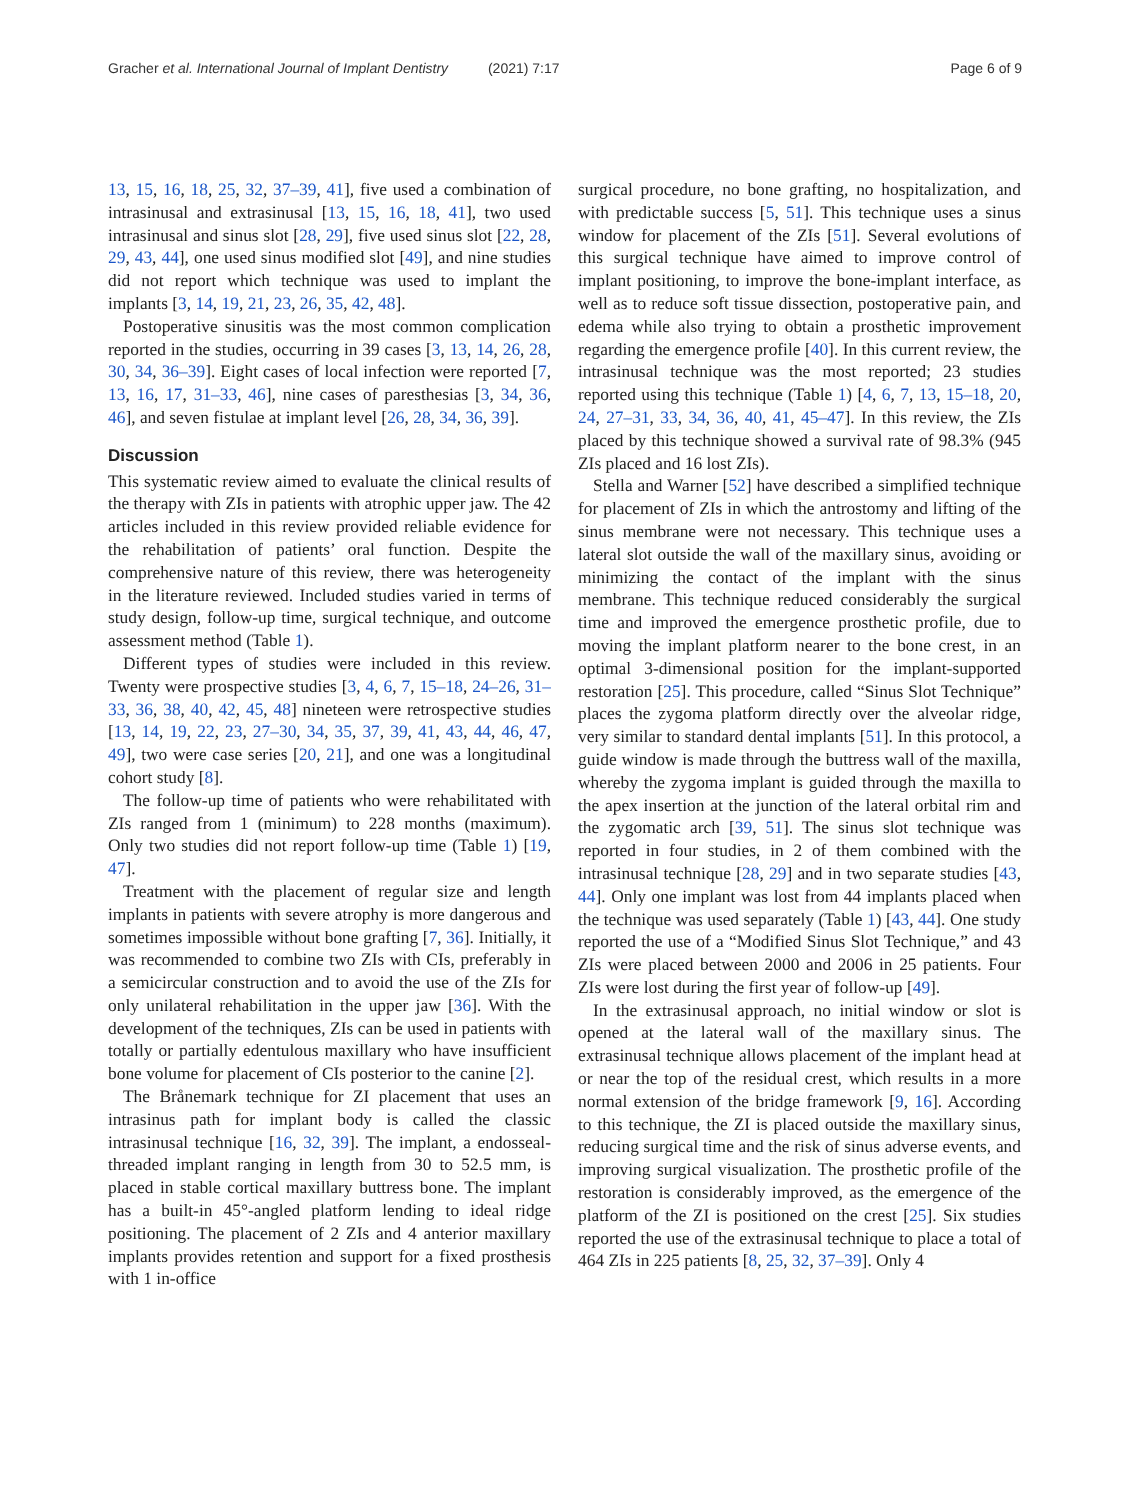Gracher et al. International Journal of Implant Dentistry (2021) 7:17 Page 6 of 9
13, 15, 16, 18, 25, 32, 37–39, 41], five used a combination of intrasinusal and extrasinusal [13, 15, 16, 18, 41], two used intrasinusal and sinus slot [28, 29], five used sinus slot [22, 28, 29, 43, 44], one used sinus modified slot [49], and nine studies did not report which technique was used to implant the implants [3, 14, 19, 21, 23, 26, 35, 42, 48].
Postoperative sinusitis was the most common complication reported in the studies, occurring in 39 cases [3, 13, 14, 26, 28, 30, 34, 36–39]. Eight cases of local infection were reported [7, 13, 16, 17, 31–33, 46], nine cases of paresthesias [3, 34, 36, 46], and seven fistulae at implant level [26, 28, 34, 36, 39].
Discussion
This systematic review aimed to evaluate the clinical results of the therapy with ZIs in patients with atrophic upper jaw. The 42 articles included in this review provided reliable evidence for the rehabilitation of patients’ oral function. Despite the comprehensive nature of this review, there was heterogeneity in the literature reviewed. Included studies varied in terms of study design, follow-up time, surgical technique, and outcome assessment method (Table 1).
Different types of studies were included in this review. Twenty were prospective studies [3, 4, 6, 7, 15–18, 24–26, 31–33, 36, 38, 40, 42, 45, 48] nineteen were retrospective studies [13, 14, 19, 22, 23, 27–30, 34, 35, 37, 39, 41, 43, 44, 46, 47, 49], two were case series [20, 21], and one was a longitudinal cohort study [8].
The follow-up time of patients who were rehabilitated with ZIs ranged from 1 (minimum) to 228 months (maximum). Only two studies did not report follow-up time (Table 1) [19, 47].
Treatment with the placement of regular size and length implants in patients with severe atrophy is more dangerous and sometimes impossible without bone grafting [7, 36]. Initially, it was recommended to combine two ZIs with CIs, preferably in a semicircular construction and to avoid the use of the ZIs for only unilateral rehabilitation in the upper jaw [36]. With the development of the techniques, ZIs can be used in patients with totally or partially edentulous maxillary who have insufficient bone volume for placement of CIs posterior to the canine [2].
The Brånemark technique for ZI placement that uses an intrasinus path for implant body is called the classic intrasinusal technique [16, 32, 39]. The implant, a endosseal-threaded implant ranging in length from 30 to 52.5 mm, is placed in stable cortical maxillary buttress bone. The implant has a built-in 45°-angled platform lending to ideal ridge positioning. The placement of 2 ZIs and 4 anterior maxillary implants provides retention and support for a fixed prosthesis with 1 in-office
surgical procedure, no bone grafting, no hospitalization, and with predictable success [5, 51]. This technique uses a sinus window for placement of the ZIs [51]. Several evolutions of this surgical technique have aimed to improve control of implant positioning, to improve the bone-implant interface, as well as to reduce soft tissue dissection, postoperative pain, and edema while also trying to obtain a prosthetic improvement regarding the emergence profile [40]. In this current review, the intrasinusal technique was the most reported; 23 studies reported using this technique (Table 1) [4, 6, 7, 13, 15–18, 20, 24, 27–31, 33, 34, 36, 40, 41, 45–47]. In this review, the ZIs placed by this technique showed a survival rate of 98.3% (945 ZIs placed and 16 lost ZIs).
Stella and Warner [52] have described a simplified technique for placement of ZIs in which the antrostomy and lifting of the sinus membrane were not necessary. This technique uses a lateral slot outside the wall of the maxillary sinus, avoiding or minimizing the contact of the implant with the sinus membrane. This technique reduced considerably the surgical time and improved the emergence prosthetic profile, due to moving the implant platform nearer to the bone crest, in an optimal 3-dimensional position for the implant-supported restoration [25]. This procedure, called “Sinus Slot Technique” places the zygoma platform directly over the alveolar ridge, very similar to standard dental implants [51]. In this protocol, a guide window is made through the buttress wall of the maxilla, whereby the zygoma implant is guided through the maxilla to the apex insertion at the junction of the lateral orbital rim and the zygomatic arch [39, 51]. The sinus slot technique was reported in four studies, in 2 of them combined with the intrasinusal technique [28, 29] and in two separate studies [43, 44]. Only one implant was lost from 44 implants placed when the technique was used separately (Table 1) [43, 44]. One study reported the use of a “Modified Sinus Slot Technique,” and 43 ZIs were placed between 2000 and 2006 in 25 patients. Four ZIs were lost during the first year of follow-up [49].
In the extrasinusal approach, no initial window or slot is opened at the lateral wall of the maxillary sinus. The extrasinusal technique allows placement of the implant head at or near the top of the residual crest, which results in a more normal extension of the bridge framework [9, 16]. According to this technique, the ZI is placed outside the maxillary sinus, reducing surgical time and the risk of sinus adverse events, and improving surgical visualization. The prosthetic profile of the restoration is considerably improved, as the emergence of the platform of the ZI is positioned on the crest [25]. Six studies reported the use of the extrasinusal technique to place a total of 464 ZIs in 225 patients [8, 25, 32, 37–39]. Only 4